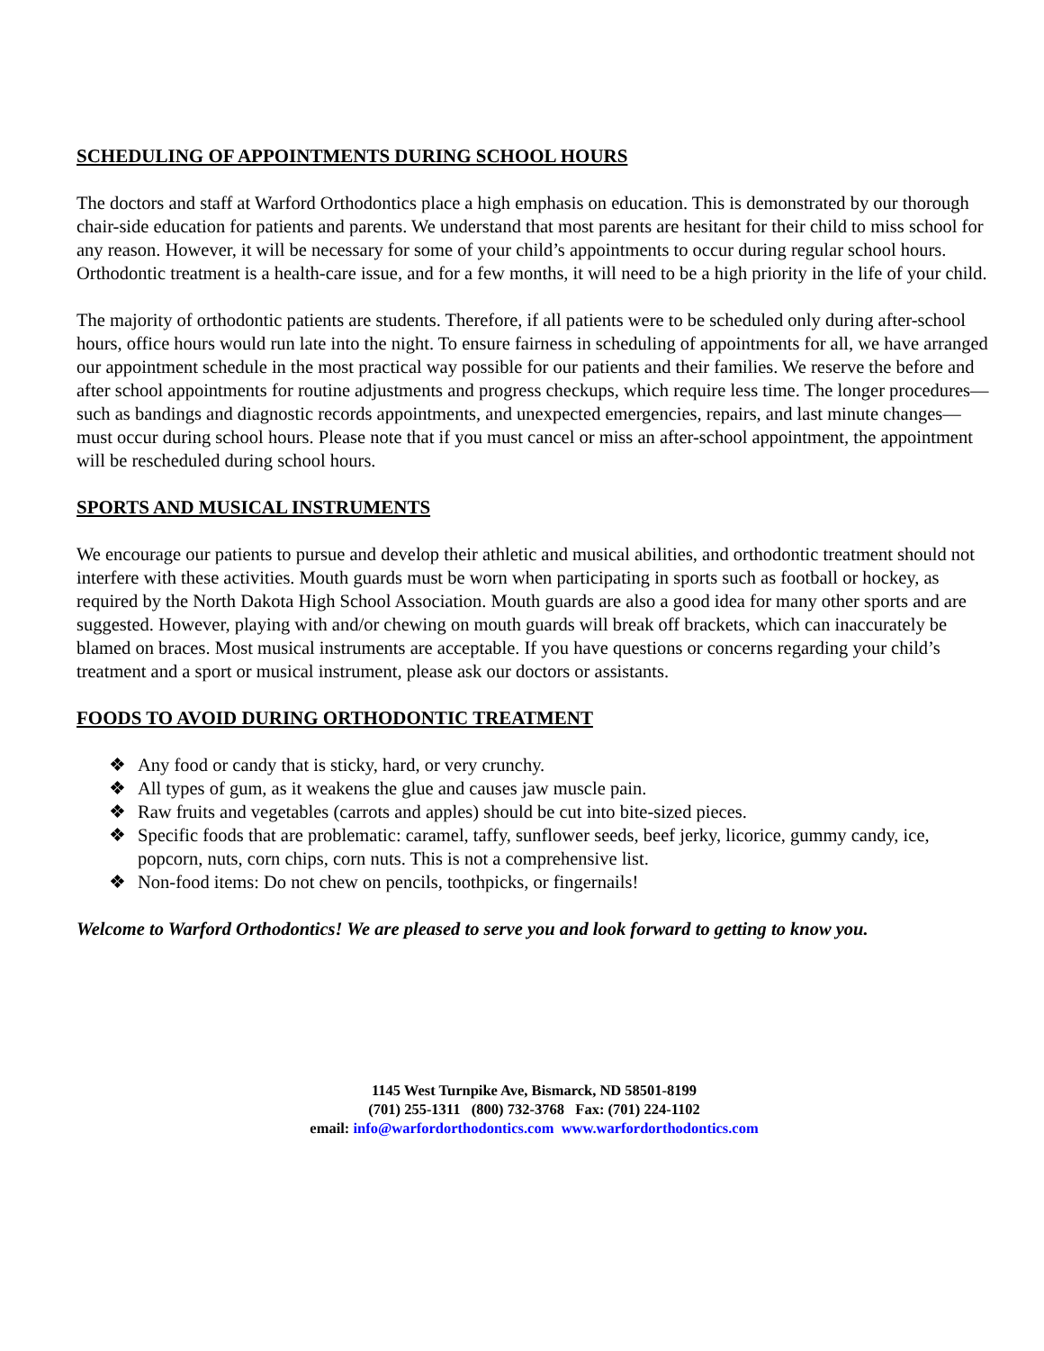SCHEDULING OF APPOINTMENTS DURING SCHOOL HOURS
The doctors and staff at Warford Orthodontics place a high emphasis on education. This is demonstrated by our thorough chair-side education for patients and parents. We understand that most parents are hesitant for their child to miss school for any reason. However, it will be necessary for some of your child’s appointments to occur during regular school hours. Orthodontic treatment is a health-care issue, and for a few months, it will need to be a high priority in the life of your child.
The majority of orthodontic patients are students. Therefore, if all patients were to be scheduled only during after-school hours, office hours would run late into the night. To ensure fairness in scheduling of appointments for all, we have arranged our appointment schedule in the most practical way possible for our patients and their families. We reserve the before and after school appointments for routine adjustments and progress checkups, which require less time. The longer procedures—such as bandings and diagnostic records appointments, and unexpected emergencies, repairs, and last minute changes—must occur during school hours. Please note that if you must cancel or miss an after-school appointment, the appointment will be rescheduled during school hours.
SPORTS AND MUSICAL INSTRUMENTS
We encourage our patients to pursue and develop their athletic and musical abilities, and orthodontic treatment should not interfere with these activities. Mouth guards must be worn when participating in sports such as football or hockey, as required by the North Dakota High School Association. Mouth guards are also a good idea for many other sports and are suggested. However, playing with and/or chewing on mouth guards will break off brackets, which can inaccurately be blamed on braces. Most musical instruments are acceptable. If you have questions or concerns regarding your child’s treatment and a sport or musical instrument, please ask our doctors or assistants.
FOODS TO AVOID DURING ORTHODONTIC TREATMENT
❖ Any food or candy that is sticky, hard, or very crunchy.
❖ All types of gum, as it weakens the glue and causes jaw muscle pain.
❖ Raw fruits and vegetables (carrots and apples) should be cut into bite-sized pieces.
❖ Specific foods that are problematic: caramel, taffy, sunflower seeds, beef jerky, licorice, gummy candy, ice, popcorn, nuts, corn chips, corn nuts. This is not a comprehensive list.
❖ Non-food items: Do not chew on pencils, toothpicks, or fingernails!
Welcome to Warford Orthodontics! We are pleased to serve you and look forward to getting to know you.
1145 West Turnpike Ave, Bismarck, ND 58501-8199
(701) 255-1311 (800) 732-3768 Fax: (701) 224-1102
email: info@warfordorthodontics.com www.warfordorthodontics.com